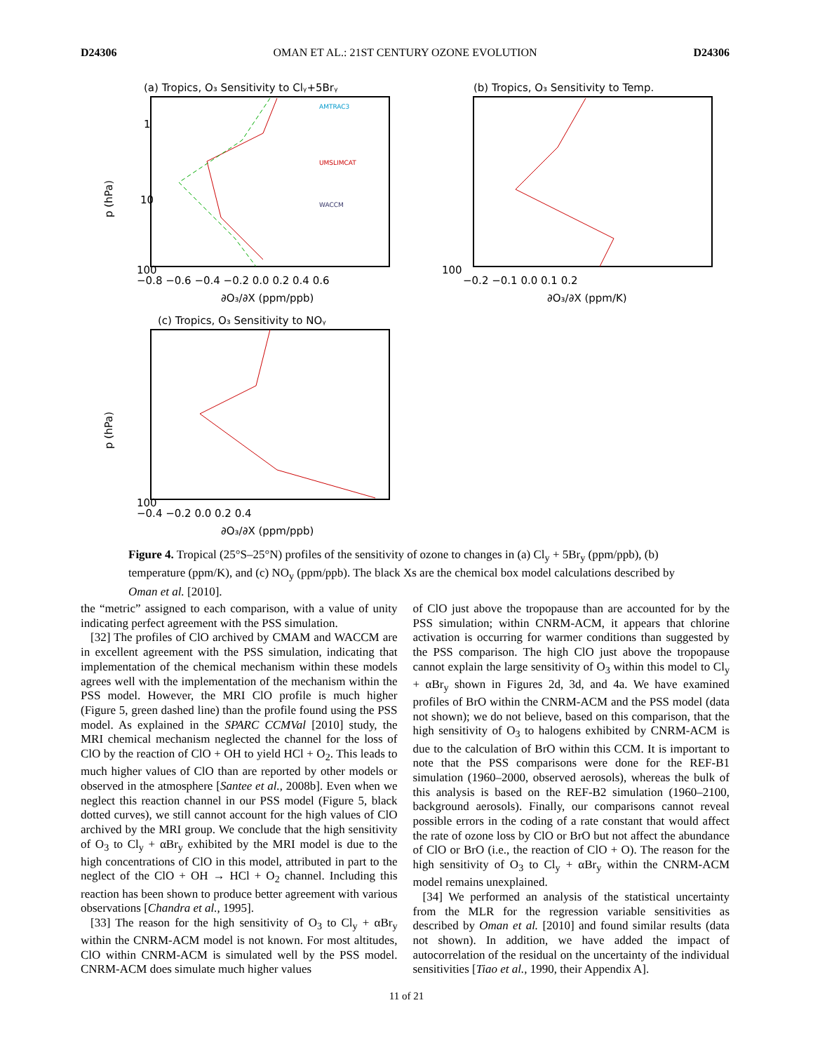D24306 OMAN ET AL.: 21ST CENTURY OZONE EVOLUTION D24306
(a) Tropics, O₃ Sensitivity to Clᵧ+5Brᵧ
AMTRAC3
UMSLIMCAT
WACCM
p (hPa)
100
10
1
−0.8 −0.6 −0.4 −0.2 0.0 0.2 0.4 0.6
∂O₃/∂X (ppm/ppb)
(b) Tropics, O₃ Sensitivity to Temp.
100
−0.2 −0.1 0.0 0.1 0.2
∂O₃/∂X (ppm/K)
(c) Tropics, O₃ Sensitivity to NOᵧ
p (hPa)
100
−0.4 −0.2 0.0 0.2 0.4
∂O₃/∂X (ppm/ppb)
Figure 4. Tropical (25°S–25°N) profiles of the sensitivity of ozone to changes in (a) Cl<sub>y</sub> + 5Br<sub>y</sub> (ppm/ppb), (b) temperature (ppm/K), and (c) NO<sub>y</sub> (ppm/ppb). The black Xs are the chemical box model calculations described by Oman et al. [2010].
the “metric” assigned to each comparison, with a value of unity indicating perfect agreement with the PSS simulation.
[32] The profiles of ClO archived by CMAM and WACCM are in excellent agreement with the PSS simulation, indicating that implementation of the chemical mechanism within these models agrees well with the implementation of the mechanism within the PSS model. However, the MRI ClO profile is much higher (Figure 5, green dashed line) than the profile found using the PSS model. As explained in the SPARC CCMVal [2010] study, the MRI chemical mechanism neglected the channel for the loss of ClO by the reaction of ClO + OH to yield HCl + O<sub>2</sub>. This leads to much higher values of ClO than are reported by other models or observed in the atmosphere [Santee et al., 2008b]. Even when we neglect this reaction channel in our PSS model (Figure 5, black dotted curves), we still cannot account for the high values of ClO archived by the MRI group. We conclude that the high sensitivity of O<sub>3</sub> to Cl<sub>y</sub> + αBr<sub>y</sub> exhibited by the MRI model is due to the high concentrations of ClO in this model, attributed in part to the neglect of the ClO + OH → HCl + O<sub>2</sub> channel. Including this reaction has been shown to produce better agreement with various observations [Chandra et al., 1995].
[33] The reason for the high sensitivity of O<sub>3</sub> to Cl<sub>y</sub> + αBr<sub>y</sub> within the CNRM-ACM model is not known. For most altitudes, ClO within CNRM-ACM is simulated well by the PSS model. CNRM-ACM does simulate much higher values
of ClO just above the tropopause than are accounted for by the PSS simulation; within CNRM-ACM, it appears that chlorine activation is occurring for warmer conditions than suggested by the PSS comparison. The high ClO just above the tropopause cannot explain the large sensitivity of O<sub>3</sub> within this model to Cl<sub>y</sub> + αBr<sub>y</sub> shown in Figures 2d, 3d, and 4a. We have examined profiles of BrO within the CNRM-ACM and the PSS model (data not shown); we do not believe, based on this comparison, that the high sensitivity of O<sub>3</sub> to halogens exhibited by CNRM-ACM is due to the calculation of BrO within this CCM. It is important to note that the PSS comparisons were done for the REF-B1 simulation (1960–2000, observed aerosols), whereas the bulk of this analysis is based on the REF-B2 simulation (1960–2100, background aerosols). Finally, our comparisons cannot reveal possible errors in the coding of a rate constant that would affect the rate of ozone loss by ClO or BrO but not affect the abundance of ClO or BrO (i.e., the reaction of ClO + O). The reason for the high sensitivity of O<sub>3</sub> to Cl<sub>y</sub> + αBr<sub>y</sub> within the CNRM-ACM model remains unexplained.
[34] We performed an analysis of the statistical uncertainty from the MLR for the regression variable sensitivities as described by Oman et al. [2010] and found similar results (data not shown). In addition, we have added the impact of autocorrelation of the residual on the uncertainty of the individual sensitivities [Tiao et al., 1990, their Appendix A].
11 of 21